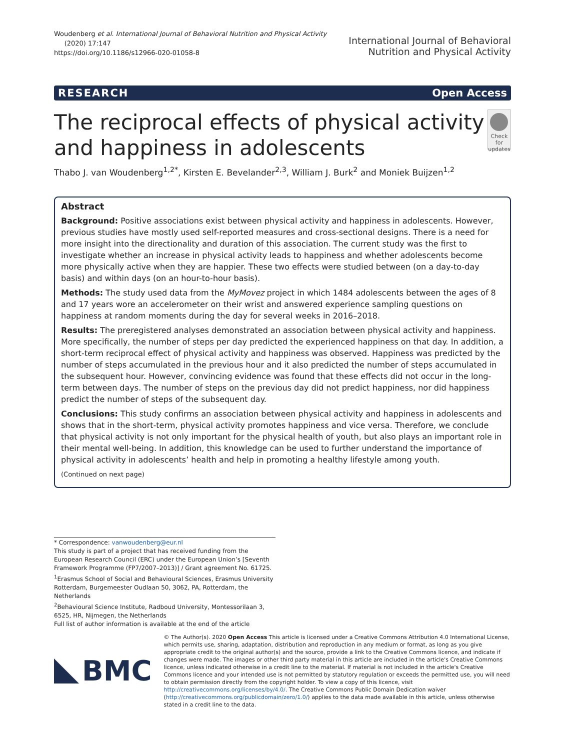Woudenberg et al. International Journal of Behavioral Nutrition and Physical Activity
(2020) 17:147
https://doi.org/10.1186/s12966-020-01058-8
International Journal of Behavioral
Nutrition and Physical Activity
RESEARCH Open Access
The reciprocal effects of physical activity and happiness in adolescents
Check for updates
Thabo J. van Woudenberg<sup>1,2*</sup>, Kirsten E. Bevelander<sup>2,3</sup>, William J. Burk<sup>2</sup> and Moniek Buijzen<sup>1,2</sup>
Abstract
Background: Positive associations exist between physical activity and happiness in adolescents. However, previous studies have mostly used self-reported measures and cross-sectional designs. There is a need for more insight into the directionality and duration of this association. The current study was the first to investigate whether an increase in physical activity leads to happiness and whether adolescents become more physically active when they are happier. These two effects were studied between (on a day-to-day basis) and within days (on an hour-to-hour basis).
Methods: The study used data from the MyMovez project in which 1484 adolescents between the ages of 8 and 17 years wore an accelerometer on their wrist and answered experience sampling questions on happiness at random moments during the day for several weeks in 2016–2018.
Results: The preregistered analyses demonstrated an association between physical activity and happiness. More specifically, the number of steps per day predicted the experienced happiness on that day. In addition, a short-term reciprocal effect of physical activity and happiness was observed. Happiness was predicted by the number of steps accumulated in the previous hour and it also predicted the number of steps accumulated in the subsequent hour. However, convincing evidence was found that these effects did not occur in the long-term between days. The number of steps on the previous day did not predict happiness, nor did happiness predict the number of steps of the subsequent day.
Conclusions: This study confirms an association between physical activity and happiness in adolescents and shows that in the short-term, physical activity promotes happiness and vice versa. Therefore, we conclude that physical activity is not only important for the physical health of youth, but also plays an important role in their mental well-being. In addition, this knowledge can be used to further understand the importance of physical activity in adolescents’ health and help in promoting a healthy lifestyle among youth.
(Continued on next page)
* Correspondence: vanwoudenberg@eur.nl
This study is part of a project that has received funding from the European Research Council (ERC) under the European Union’s [Seventh Framework Programme (FP7/2007–2013)] / Grant agreement No. 61725.
<sup>1</sup> Erasmus School of Social and Behavioural Sciences, Erasmus University Rotterdam, Burgemeester Oudlaan 50, 3062, PA, Rotterdam, the Netherlands
<sup>2</sup> Behavioural Science Institute, Radboud University, Montessorilaan 3, 6525, HR, Nijmegen, the Netherlands
Full list of author information is available at the end of the article
BMC
© The Author(s). 2020 Open Access This article is licensed under a Creative Commons Attribution 4.0 International License, which permits use, sharing, adaptation, distribution and reproduction in any medium or format, as long as you give appropriate credit to the original author(s) and the source, provide a link to the Creative Commons licence, and indicate if changes were made. The images or other third party material in this article are included in the article's Creative Commons licence, unless indicated otherwise in a credit line to the material. If material is not included in the article's Creative Commons licence and your intended use is not permitted by statutory regulation or exceeds the permitted use, you will need to obtain permission directly from the copyright holder. To view a copy of this licence, visit http://creativecommons.org/licenses/by/4.0/. The Creative Commons Public Domain Dedication waiver (http://creativecommons.org/publicdomain/zero/1.0/) applies to the data made available in this article, unless otherwise stated in a credit line to the data.